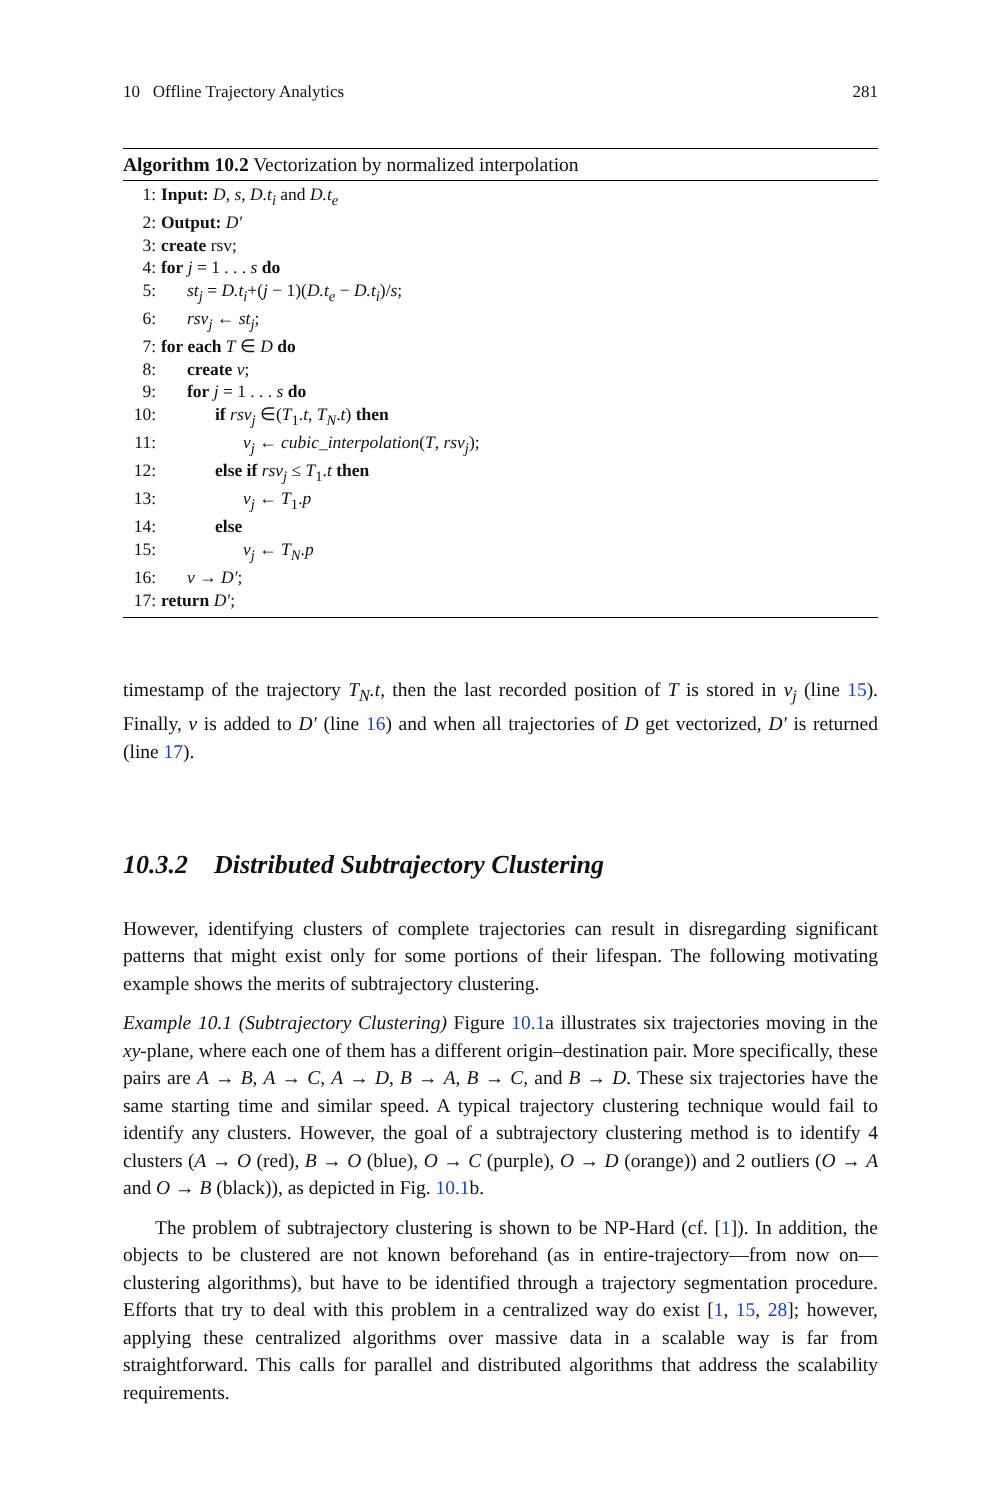10 Offline Trajectory Analytics 281
Algorithm 10.2 Vectorization by normalized interpolation
1: Input: D, s, D.t<sub>i</sub> and D.t<sub>e</sub>
2: Output: D′
3: create rsv;
4: for j = 1 . . . s do
5: st<sub>j</sub> = D.t<sub>i</sub>+(j − 1)(D.t<sub>e</sub> − D.t<sub>i</sub>)/s;
6: rsv<sub>j</sub> ← st<sub>j</sub>;
7: for each T ∈ D do
8: create v;
9: for j = 1 . . . s do
10: if rsv<sub>j</sub> ∈(T<sub>1</sub>.t, T<sub>N</sub>.t) then
11: v<sub>j</sub> ← cubic_interpolation(T, rsv<sub>j</sub>);
12: else if rsv<sub>j</sub> ≤ T<sub>1</sub>.t then
13: v<sub>j</sub> ← T<sub>1</sub>.p
14: else
15: v<sub>j</sub> ← T<sub>N</sub>.p
16: v → D′;
17: return D′;
timestamp of the trajectory T<sub>N</sub>.t, then the last recorded position of T is stored in v<sub>j</sub> (line 15). Finally, v is added to D′ (line 16) and when all trajectories of D get vectorized, D′ is returned (line 17).
10.3.2 Distributed Subtrajectory Clustering
However, identifying clusters of complete trajectories can result in disregarding significant patterns that might exist only for some portions of their lifespan. The following motivating example shows the merits of subtrajectory clustering.
Example 10.1 (Subtrajectory Clustering) Figure 10.1a illustrates six trajectories moving in the xy-plane, where each one of them has a different origin–destination pair. More specifically, these pairs are A → B, A → C, A → D, B → A, B → C, and B → D. These six trajectories have the same starting time and similar speed. A typical trajectory clustering technique would fail to identify any clusters. However, the goal of a subtrajectory clustering method is to identify 4 clusters (A → O (red), B → O (blue), O → C (purple), O → D (orange)) and 2 outliers (O → A and O → B (black)), as depicted in Fig. 10.1b.
The problem of subtrajectory clustering is shown to be NP-Hard (cf. [1]). In addition, the objects to be clustered are not known beforehand (as in entire-trajectory—from now on—clustering algorithms), but have to be identified through a trajectory segmentation procedure. Efforts that try to deal with this problem in a centralized way do exist [1, 15, 28]; however, applying these centralized algorithms over massive data in a scalable way is far from straightforward. This calls for parallel and distributed algorithms that address the scalability requirements.